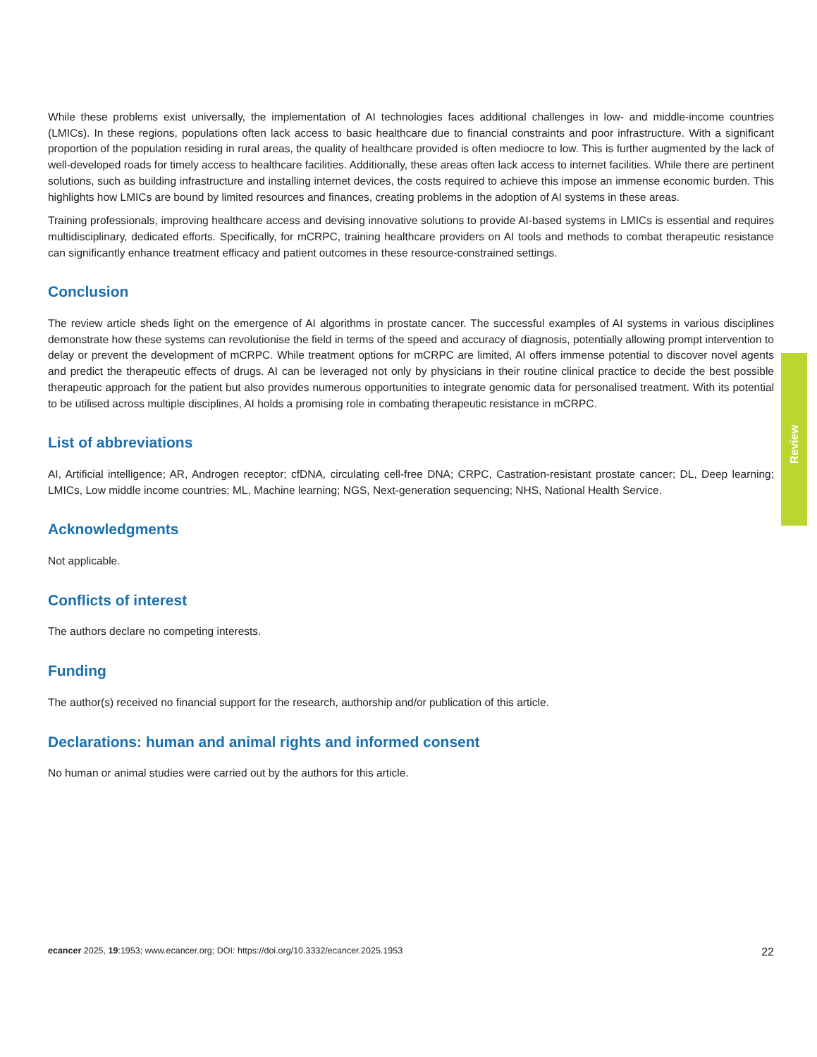While these problems exist universally, the implementation of AI technologies faces additional challenges in low- and middle-income countries (LMICs). In these regions, populations often lack access to basic healthcare due to financial constraints and poor infrastructure. With a significant proportion of the population residing in rural areas, the quality of healthcare provided is often mediocre to low. This is further augmented by the lack of well-developed roads for timely access to healthcare facilities. Additionally, these areas often lack access to internet facilities. While there are pertinent solutions, such as building infrastructure and installing internet devices, the costs required to achieve this impose an immense economic burden. This highlights how LMICs are bound by limited resources and finances, creating problems in the adoption of AI systems in these areas.
Training professionals, improving healthcare access and devising innovative solutions to provide AI-based systems in LMICs is essential and requires multidisciplinary, dedicated efforts. Specifically, for mCRPC, training healthcare providers on AI tools and methods to combat therapeutic resistance can significantly enhance treatment efficacy and patient outcomes in these resource-constrained settings.
Conclusion
The review article sheds light on the emergence of AI algorithms in prostate cancer. The successful examples of AI systems in various disciplines demonstrate how these systems can revolutionise the field in terms of the speed and accuracy of diagnosis, potentially allowing prompt intervention to delay or prevent the development of mCRPC. While treatment options for mCRPC are limited, AI offers immense potential to discover novel agents and predict the therapeutic effects of drugs. AI can be leveraged not only by physicians in their routine clinical practice to decide the best possible therapeutic approach for the patient but also provides numerous opportunities to integrate genomic data for personalised treatment. With its potential to be utilised across multiple disciplines, AI holds a promising role in combating therapeutic resistance in mCRPC.
List of abbreviations
AI, Artificial intelligence; AR, Androgen receptor; cfDNA, circulating cell-free DNA; CRPC, Castration-resistant prostate cancer; DL, Deep learning; LMICs, Low middle income countries; ML, Machine learning; NGS, Next-generation sequencing; NHS, National Health Service.
Acknowledgments
Not applicable.
Conflicts of interest
The authors declare no competing interests.
Funding
The author(s) received no financial support for the research, authorship and/or publication of this article.
Declarations: human and animal rights and informed consent
No human or animal studies were carried out by the authors for this article.
Review
ecancer 2025, 19:1953; www.ecancer.org; DOI: https://doi.org/10.3332/ecancer.2025.1953 22